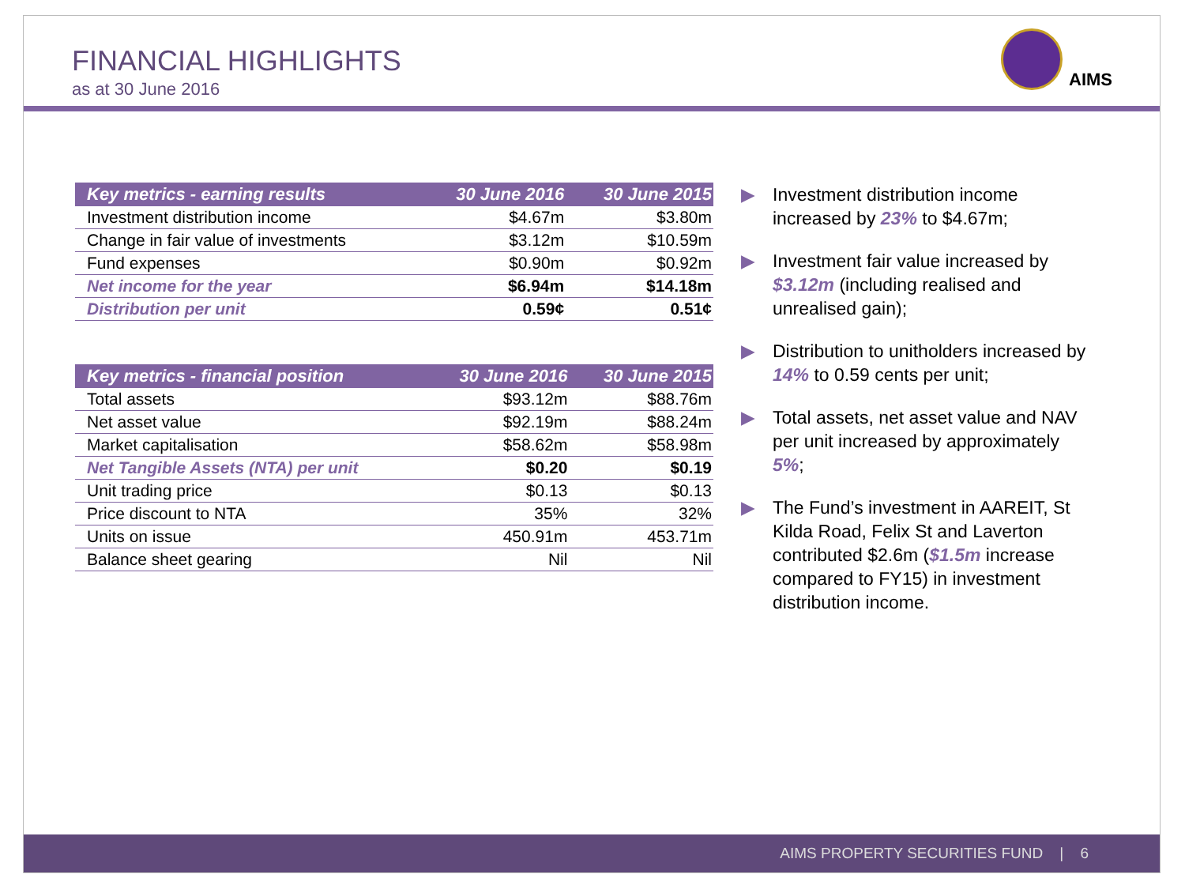FINANCIAL HIGHLIGHTS
as at 30 June 2016
AIMS
| Key metrics - earning results | 30 June 2016 | 30 June 2015 |
| --- | --- | --- |
| Investment distribution income | $4.67m | $3.80m |
| Change in fair value of investments | $3.12m | $10.59m |
| Fund expenses | $0.90m | $0.92m |
| Net income for the year | $6.94m | $14.18m |
| Distribution per unit | 0.59¢ | 0.51¢ |
| Key metrics - financial position | 30 June 2016 | 30 June 2015 |
| --- | --- | --- |
| Total assets | $93.12m | $88.76m |
| Net asset value | $92.19m | $88.24m |
| Market capitalisation | $58.62m | $58.98m |
| Net Tangible Assets (NTA) per unit | $0.20 | $0.19 |
| Unit trading price | $0.13 | $0.13 |
| Price discount to NTA | 35% | 32% |
| Units on issue | 450.91m | 453.71m |
| Balance sheet gearing | Nil | Nil |
▶ Investment distribution income increased by 23% to $4.67m;
▶ Investment fair value increased by $3.12m (including realised and unrealised gain);
▶ Distribution to unitholders increased by 14% to 0.59 cents per unit;
▶ Total assets, net asset value and NAV per unit increased by approximately 5%;
▶ The Fund’s investment in AAREIT, St Kilda Road, Felix St and Laverton contributed $2.6m ($1.5m increase compared to FY15) in investment distribution income.
AIMS PROPERTY SECURITIES FUND | 6